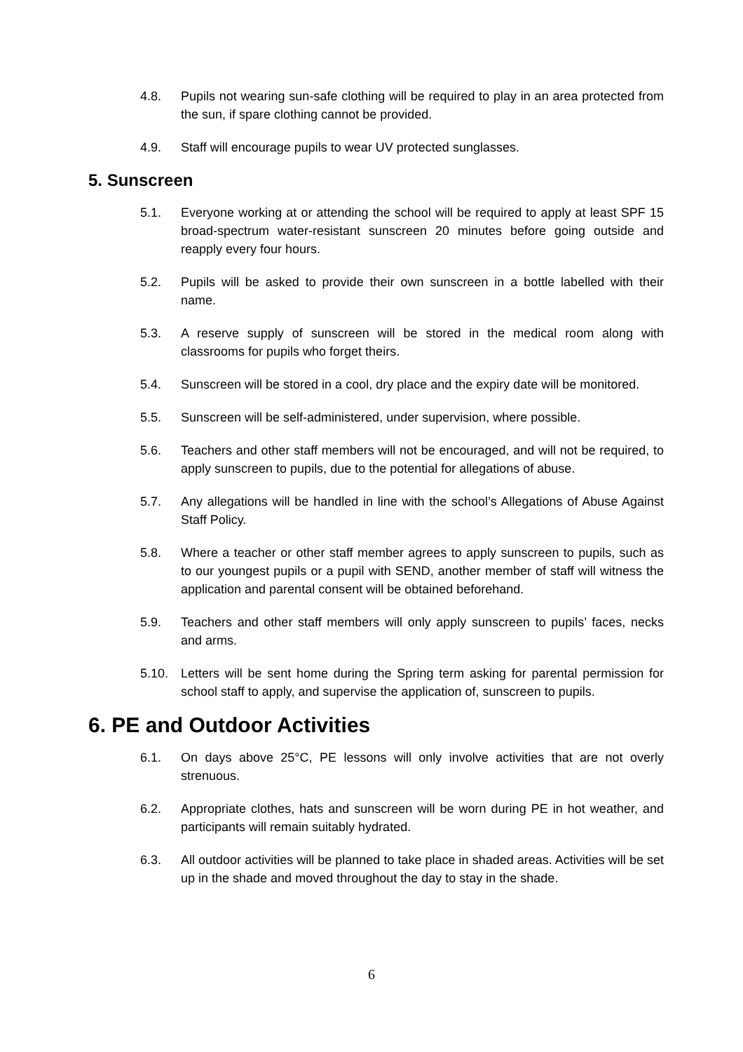4.8. Pupils not wearing sun-safe clothing will be required to play in an area protected from the sun, if spare clothing cannot be provided.
4.9. Staff will encourage pupils to wear UV protected sunglasses.
5. Sunscreen
5.1. Everyone working at or attending the school will be required to apply at least SPF 15 broad-spectrum water-resistant sunscreen 20 minutes before going outside and reapply every four hours.
5.2. Pupils will be asked to provide their own sunscreen in a bottle labelled with their name.
5.3. A reserve supply of sunscreen will be stored in the medical room along with classrooms for pupils who forget theirs.
5.4. Sunscreen will be stored in a cool, dry place and the expiry date will be monitored.
5.5. Sunscreen will be self-administered, under supervision, where possible.
5.6. Teachers and other staff members will not be encouraged, and will not be required, to apply sunscreen to pupils, due to the potential for allegations of abuse.
5.7. Any allegations will be handled in line with the school’s Allegations of Abuse Against Staff Policy.
5.8. Where a teacher or other staff member agrees to apply sunscreen to pupils, such as to our youngest pupils or a pupil with SEND, another member of staff will witness the application and parental consent will be obtained beforehand.
5.9. Teachers and other staff members will only apply sunscreen to pupils’ faces, necks and arms.
5.10. Letters will be sent home during the Spring term asking for parental permission for school staff to apply, and supervise the application of, sunscreen to pupils.
6. PE and Outdoor Activities
6.1. On days above 25°C, PE lessons will only involve activities that are not overly strenuous.
6.2. Appropriate clothes, hats and sunscreen will be worn during PE in hot weather, and participants will remain suitably hydrated.
6.3. All outdoor activities will be planned to take place in shaded areas. Activities will be set up in the shade and moved throughout the day to stay in the shade.
6